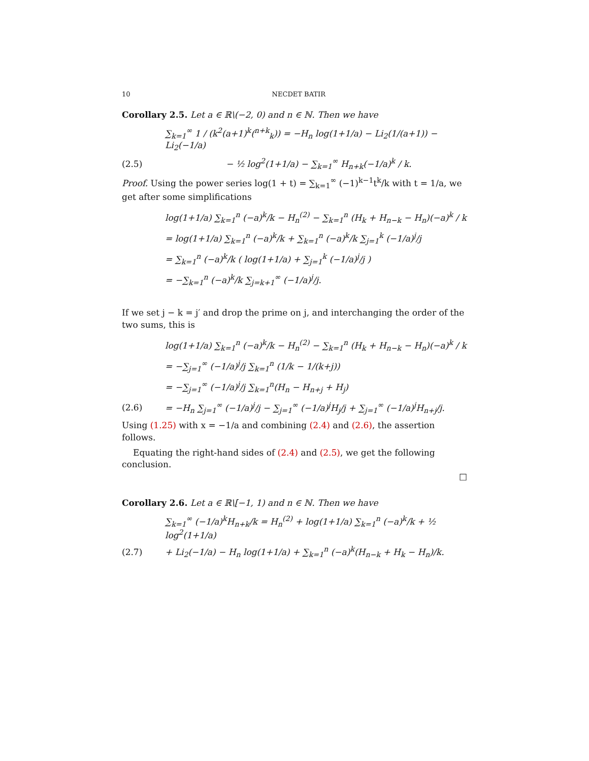10 NECDET BATIR
Corollary 2.5. Let a ∈ ℝ\(−2, 0) and n ∈ ℕ. Then we have
∑<sub>k=1</sub><sup>∞</sup> 1 / (k<sup>2</sup>(a+1)<sup>k</sup>(<sup>n+k</sup><sub>k</sub>)) = −H<sub>n</sub> log(1+1/a) − Li<sub>2</sub>(1/(a+1)) − Li<sub>2</sub>(−1/a)
(2.5) − ½ log<sup>2</sup>(1+1/a) − ∑<sub>k=1</sub><sup>∞</sup> H<sub>n+k</sub>(−1/a)<sup>k</sup> / k.
Proof. Using the power series log(1 + t) = ∑<sub>k=1</sub><sup>∞</sup> (−1)<sup>k−1</sup>t<sup>k</sup>/k with t = 1/a, we get after some simplifications
log(1+1/a) ∑<sub>k=1</sub><sup>n</sup> (−a)<sup>k</sup>/k − H<sub>n</sub><sup>(2)</sup> − ∑<sub>k=1</sub><sup>n</sup> (H<sub>k</sub> + H<sub>n−k</sub> − H<sub>n</sub>)(−a)<sup>k</sup> / k
= log(1+1/a) ∑<sub>k=1</sub><sup>n</sup> (−a)<sup>k</sup>/k + ∑<sub>k=1</sub><sup>n</sup> (−a)<sup>k</sup>/k ∑<sub>j=1</sub><sup>k</sup> (−1/a)<sup>j</sup>/j
= ∑<sub>k=1</sub><sup>n</sup> (−a)<sup>k</sup>/k ( log(1+1/a) + ∑<sub>j=1</sub><sup>k</sup> (−1/a)<sup>j</sup>/j )
= −∑<sub>k=1</sub><sup>n</sup> (−a)<sup>k</sup>/k ∑<sub>j=k+1</sub><sup>∞</sup> (−1/a)<sup>j</sup>/j.
If we set j − k = j′ and drop the prime on j, and interchanging the order of the two sums, this is
log(1+1/a) ∑<sub>k=1</sub><sup>n</sup> (−a)<sup>k</sup>/k − H<sub>n</sub><sup>(2)</sup> − ∑<sub>k=1</sub><sup>n</sup> (H<sub>k</sub> + H<sub>n−k</sub> − H<sub>n</sub>)(−a)<sup>k</sup> / k
= −∑<sub>j=1</sub><sup>∞</sup> (−1/a)<sup>j</sup>/j ∑<sub>k=1</sub><sup>n</sup> (1/k − 1/(k+j))
= −∑<sub>j=1</sub><sup>∞</sup> (−1/a)<sup>j</sup>/j ∑<sub>k=1</sub><sup>n</sup>(H<sub>n</sub> − H<sub>n+j</sub> + H<sub>j</sub>)
(2.6) = −H<sub>n</sub> ∑<sub>j=1</sub><sup>∞</sup> (−1/a)<sup>j</sup>/j − ∑<sub>j=1</sub><sup>∞</sup> (−1/a)<sup>j</sup>H<sub>j</sub>/j + ∑<sub>j=1</sub><sup>∞</sup> (−1/a)<sup>j</sup>H<sub>n+j</sub>/j.
Using (1.25) with x = −1/a and combining (2.4) and (2.6), the assertion follows.
Equating the right-hand sides of (2.4) and (2.5), we get the following conclusion.
□
Corollary 2.6. Let a ∈ ℝ\[−1, 1) and n ∈ ℕ. Then we have
∑<sub>k=1</sub><sup>∞</sup> (−1/a)<sup>k</sup>H<sub>n+k</sub>/k = H<sub>n</sub><sup>(2)</sup> + log(1+1/a) ∑<sub>k=1</sub><sup>n</sup> (−a)<sup>k</sup>/k + ½ log<sup>2</sup>(1+1/a)
(2.7) + Li<sub>2</sub>(−1/a) − H<sub>n</sub> log(1+1/a) + ∑<sub>k=1</sub><sup>n</sup> (−a)<sup>k</sup>(H<sub>n−k</sub> + H<sub>k</sub> − H<sub>n</sub>)/k.